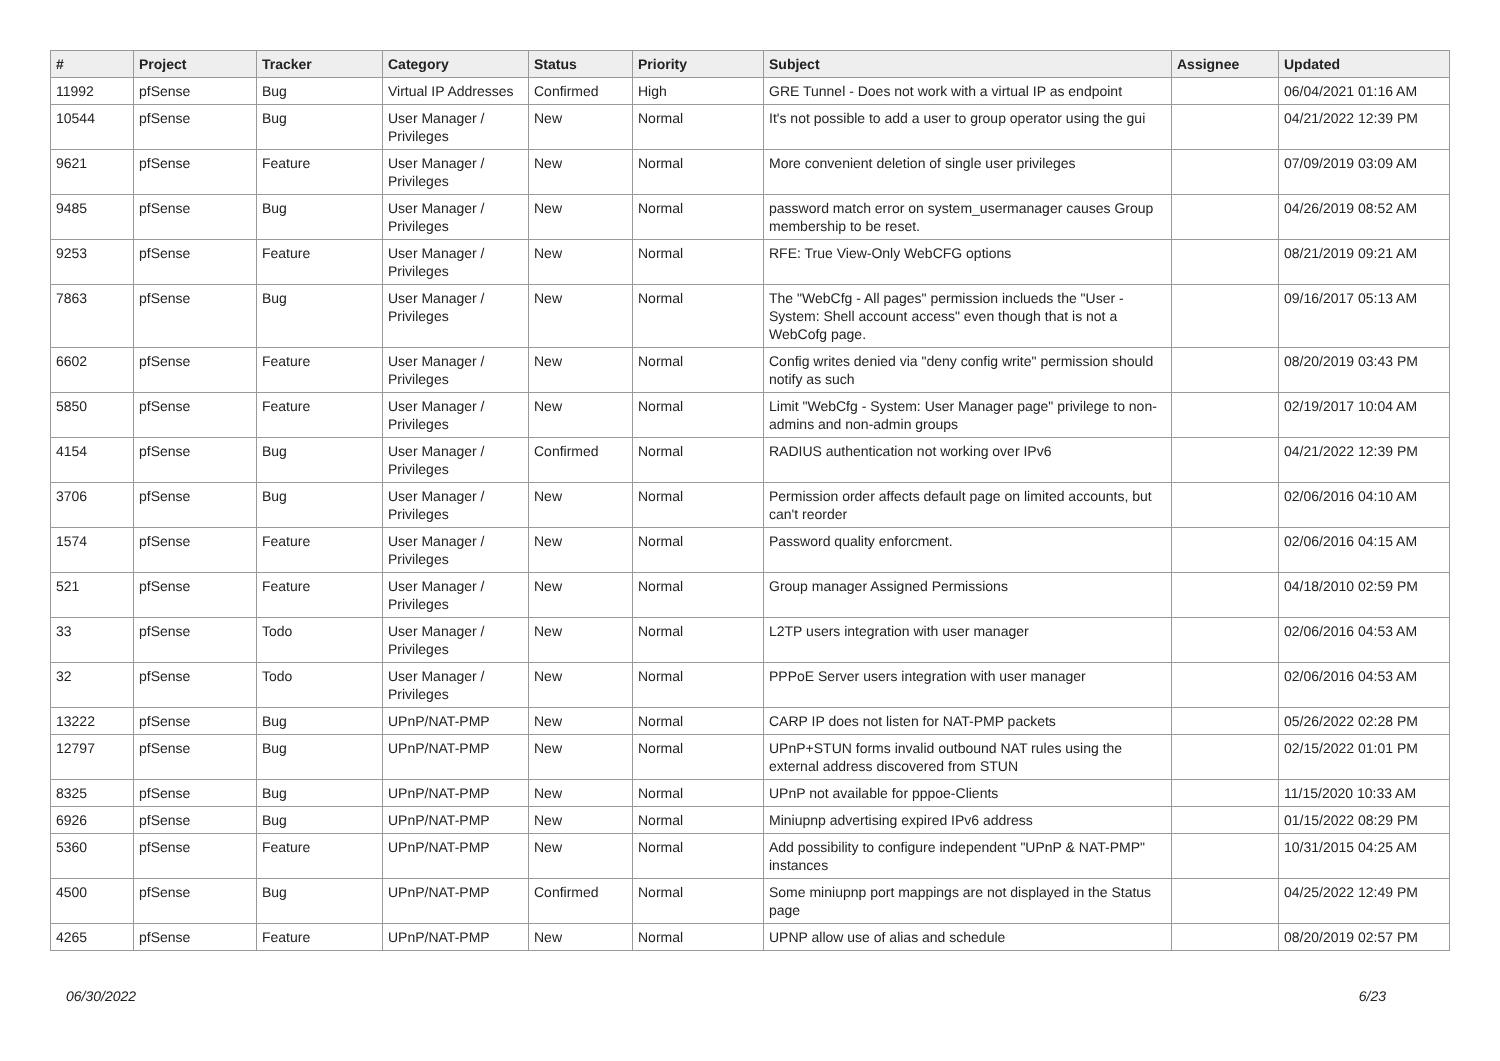| # | Project | Tracker | Category | Status | Priority | Subject | Assignee | Updated |
| --- | --- | --- | --- | --- | --- | --- | --- | --- |
| 11992 | pfSense | Bug | Virtual IP Addresses | Confirmed | High | GRE Tunnel - Does not work with a virtual IP as endpoint | | 06/04/2021 01:16 AM |
| 10544 | pfSense | Bug | User Manager / Privileges | New | Normal | It's not possible to add a user to group operator using the gui | | 04/21/2022 12:39 PM |
| 9621 | pfSense | Feature | User Manager / Privileges | New | Normal | More convenient deletion of single user privileges | | 07/09/2019 03:09 AM |
| 9485 | pfSense | Bug | User Manager / Privileges | New | Normal | password match error on system_usermanager causes Group membership to be reset. | | 04/26/2019 08:52 AM |
| 9253 | pfSense | Feature | User Manager / Privileges | New | Normal | RFE: True View-Only WebCFG options | | 08/21/2019 09:21 AM |
| 7863 | pfSense | Bug | User Manager / Privileges | New | Normal | The "WebCfg - All pages" permission inclueds the "User - System: Shell account access" even though that is not a WebCofg page. | | 09/16/2017 05:13 AM |
| 6602 | pfSense | Feature | User Manager / Privileges | New | Normal | Config writes denied via "deny config write" permission should notify as such | | 08/20/2019 03:43 PM |
| 5850 | pfSense | Feature | User Manager / Privileges | New | Normal | Limit "WebCfg - System: User Manager page" privilege to non-admins and non-admin groups | | 02/19/2017 10:04 AM |
| 4154 | pfSense | Bug | User Manager / Privileges | Confirmed | Normal | RADIUS authentication not working over IPv6 | | 04/21/2022 12:39 PM |
| 3706 | pfSense | Bug | User Manager / Privileges | New | Normal | Permission order affects default page on limited accounts, but can't reorder | | 02/06/2016 04:10 AM |
| 1574 | pfSense | Feature | User Manager / Privileges | New | Normal | Password quality enforcment. | | 02/06/2016 04:15 AM |
| 521 | pfSense | Feature | User Manager / Privileges | New | Normal | Group manager Assigned Permissions | | 04/18/2010 02:59 PM |
| 33 | pfSense | Todo | User Manager / Privileges | New | Normal | L2TP users integration with user manager | | 02/06/2016 04:53 AM |
| 32 | pfSense | Todo | User Manager / Privileges | New | Normal | PPPoE Server users integration with user manager | | 02/06/2016 04:53 AM |
| 13222 | pfSense | Bug | UPnP/NAT-PMP | New | Normal | CARP IP does not listen for NAT-PMP packets | | 05/26/2022 02:28 PM |
| 12797 | pfSense | Bug | UPnP/NAT-PMP | New | Normal | UPnP+STUN forms invalid outbound NAT rules using the external address discovered from STUN | | 02/15/2022 01:01 PM |
| 8325 | pfSense | Bug | UPnP/NAT-PMP | New | Normal | UPnP not available for pppoe-Clients | | 11/15/2020 10:33 AM |
| 6926 | pfSense | Bug | UPnP/NAT-PMP | New | Normal | Miniupnp advertising expired IPv6 address | | 01/15/2022 08:29 PM |
| 5360 | pfSense | Feature | UPnP/NAT-PMP | New | Normal | Add possibility to configure independent "UPnP & NAT-PMP" instances | | 10/31/2015 04:25 AM |
| 4500 | pfSense | Bug | UPnP/NAT-PMP | Confirmed | Normal | Some miniupnp port mappings are not displayed in the Status page | | 04/25/2022 12:49 PM |
| 4265 | pfSense | Feature | UPnP/NAT-PMP | New | Normal | UPNP allow use of alias and schedule | | 08/20/2019 02:57 PM |
06/30/2022 6/23